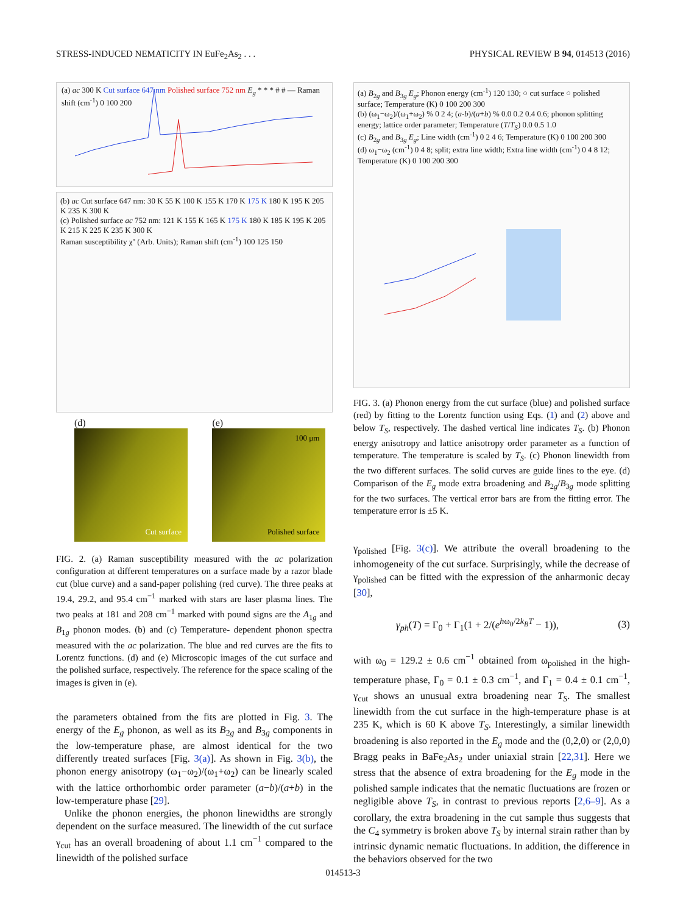STRESS-INDUCED NEMATICITY IN EuFe<sub>2</sub>As<sub>2</sub> . . . PHYSICAL REVIEW B 94, 014513 (2016)
(a) ac 300 K Cut surface 647 nm Polished surface 752 nm E<sub>g</sub> * * * # # — Raman shift (cm<sup>-1</sup>) 0 100 200
(b) ac Cut surface 647 nm: 30 K 55 K 100 K 155 K 170 K 175 K 180 K 195 K 205 K 235 K 300 K
(c) Polished surface ac 752 nm: 121 K 155 K 165 K 175 K 180 K 185 K 195 K 205 K 215 K 225 K 235 K 300 K
Raman susceptibility χ'' (Arb. Units); Raman shift (cm<sup>-1</sup>) 100 125 150
(d)
Cut surface
(e)
100 μm Polished surface
FIG. 2. (a) Raman susceptibility measured with the ac polarization configuration at different temperatures on a surface made by a razor blade cut (blue curve) and a sand-paper polishing (red curve). The three peaks at 19.4, 29.2, and 95.4 cm<sup>−1</sup> marked with stars are laser plasma lines. The two peaks at 181 and 208 cm<sup>−1</sup> marked with pound signs are the A<sub>1g</sub> and B<sub>1g</sub> phonon modes. (b) and (c) Temperature- dependent phonon spectra measured with the ac polarization. The blue and red curves are the fits to Lorentz functions. (d) and (e) Microscopic images of the cut surface and the polished surface, respectively. The reference for the space scaling of the images is given in (e).
the parameters obtained from the fits are plotted in Fig. 3. The energy of the E<sub>g</sub> phonon, as well as its B<sub>2g</sub> and B<sub>3g</sub> components in the low-temperature phase, are almost identical for the two differently treated surfaces [Fig. 3(a)]. As shown in Fig. 3(b), the phonon energy anisotropy (ω<sub>1</sub>−ω<sub>2</sub>)/(ω<sub>1</sub>+ω<sub>2</sub>) can be linearly scaled with the lattice orthorhombic order parameter (a−b)/(a+b) in the low-temperature phase [29].
Unlike the phonon energies, the phonon linewidths are strongly dependent on the surface measured. The linewidth of the cut surface γ<sub>cut</sub> has an overall broadening of about 1.1 cm<sup>−1</sup> compared to the linewidth of the polished surface
(a) B<sub>2g</sub> and B<sub>3g</sub> E<sub>g</sub>; Phonon energy (cm<sup>-1</sup>) 120 130; ○ cut surface ○ polished surface; Temperature (K) 0 100 200 300
(b) (ω<sub>1</sub>−ω<sub>2</sub>)/(ω<sub>1</sub>+ω<sub>2</sub>) % 0 2 4; (a-b)/(a+b) % 0.0 0.2 0.4 0.6; phonon splitting energy; lattice order parameter; Temperature (T/T<sub>S</sub>) 0.0 0.5 1.0
(c) B<sub>2g</sub> and B<sub>3g</sub> E<sub>g</sub>; Line width (cm<sup>-1</sup>) 0 2 4 6; Temperature (K) 0 100 200 300
(d) ω<sub>1</sub>−ω<sub>2</sub> (cm<sup>-1</sup>) 0 4 8; split; extra line width; Extra line width (cm<sup>-1</sup>) 0 4 8 12; Temperature (K) 0 100 200 300
FIG. 3. (a) Phonon energy from the cut surface (blue) and polished surface (red) by fitting to the Lorentz function using Eqs. (1) and (2) above and below T<sub>S</sub>, respectively. The dashed vertical line indicates T<sub>S</sub>. (b) Phonon energy anisotropy and lattice anisotropy order parameter as a function of temperature. The temperature is scaled by T<sub>S</sub>. (c) Phonon linewidth from the two different surfaces. The solid curves are guide lines to the eye. (d) Comparison of the E<sub>g</sub> mode extra broadening and B<sub>2g</sub>/B<sub>3g</sub> mode splitting for the two surfaces. The vertical error bars are from the fitting error. The temperature error is ±5 K.
γ<sub>polished</sub> [Fig. 3(c)]. We attribute the overall broadening to the inhomogeneity of the cut surface. Surprisingly, while the decrease of γ<sub>polished</sub> can be fitted with the expression of the anharmonic decay [30],
γ<sub>ph</sub>(T) = Γ<sub>0</sub> + Γ<sub>1</sub>(1 + 2/(e<sup>hω<sub>0</sub>/2k<sub>B</sub>T</sup> − 1)), (3)
with ω<sub>0</sub> = 129.2 ± 0.6 cm<sup>−1</sup> obtained from ω<sub>polished</sub> in the high-temperature phase, Γ<sub>0</sub> = 0.1 ± 0.3 cm<sup>−1</sup>, and Γ<sub>1</sub> = 0.4 ± 0.1 cm<sup>−1</sup>, γ<sub>cut</sub> shows an unusual extra broadening near T<sub>S</sub>. The smallest linewidth from the cut surface in the high-temperature phase is at 235 K, which is 60 K above T<sub>S</sub>. Interestingly, a similar linewidth broadening is also reported in the E<sub>g</sub> mode and the (0,2,0) or (2,0,0) Bragg peaks in BaFe<sub>2</sub>As<sub>2</sub> under uniaxial strain [22,31]. Here we stress that the absence of extra broadening for the E<sub>g</sub> mode in the polished sample indicates that the nematic fluctuations are frozen or negligible above T<sub>S</sub>, in contrast to previous reports [2,6–9]. As a corollary, the extra broadening in the cut sample thus suggests that the C<sub>4</sub> symmetry is broken above T<sub>S</sub> by internal strain rather than by intrinsic dynamic nematic fluctuations. In addition, the difference in the behaviors observed for the two
014513-3